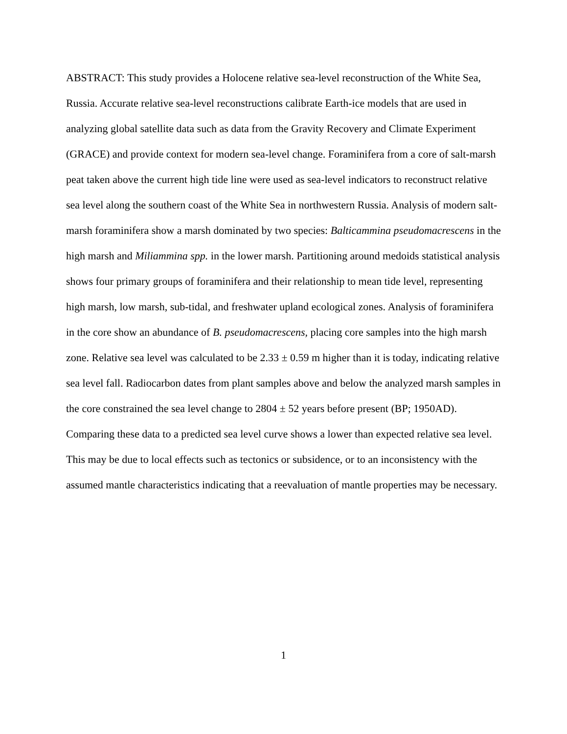ABSTRACT: This study provides a Holocene relative sea-level reconstruction of the White Sea, Russia. Accurate relative sea-level reconstructions calibrate Earth-ice models that are used in analyzing global satellite data such as data from the Gravity Recovery and Climate Experiment (GRACE) and provide context for modern sea-level change. Foraminifera from a core of salt-marsh peat taken above the current high tide line were used as sea-level indicators to reconstruct relative sea level along the southern coast of the White Sea in northwestern Russia. Analysis of modern salt-marsh foraminifera show a marsh dominated by two species: Balticammina pseudomacrescens in the high marsh and Miliammina spp. in the lower marsh. Partitioning around medoids statistical analysis shows four primary groups of foraminifera and their relationship to mean tide level, representing high marsh, low marsh, sub-tidal, and freshwater upland ecological zones. Analysis of foraminifera in the core show an abundance of B. pseudomacrescens, placing core samples into the high marsh zone. Relative sea level was calculated to be 2.33 ± 0.59 m higher than it is today, indicating relative sea level fall. Radiocarbon dates from plant samples above and below the analyzed marsh samples in the core constrained the sea level change to 2804 ± 52 years before present (BP; 1950AD). Comparing these data to a predicted sea level curve shows a lower than expected relative sea level. This may be due to local effects such as tectonics or subsidence, or to an inconsistency with the assumed mantle characteristics indicating that a reevaluation of mantle properties may be necessary.
1